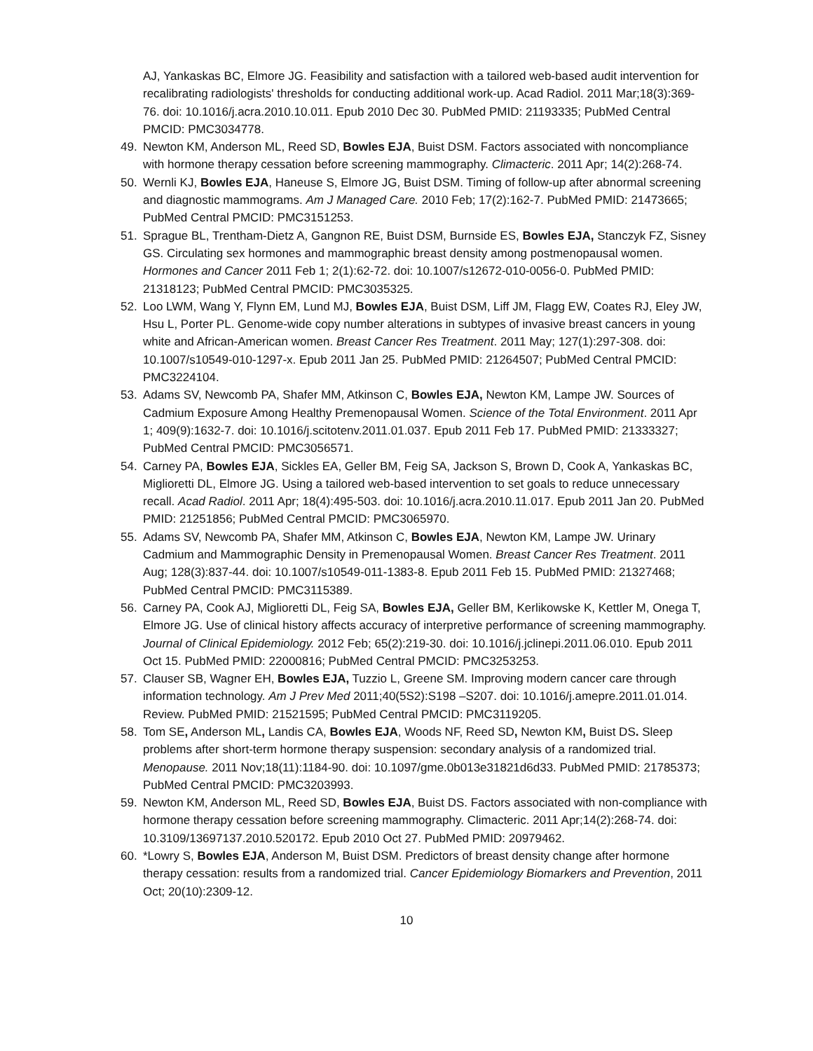AJ, Yankaskas BC, Elmore JG. Feasibility and satisfaction with a tailored web-based audit intervention for recalibrating radiologists' thresholds for conducting additional work-up. Acad Radiol. 2011 Mar;18(3):369-76. doi: 10.1016/j.acra.2010.10.011. Epub 2010 Dec 30. PubMed PMID: 21193335; PubMed Central PMCID: PMC3034778.
49. Newton KM, Anderson ML, Reed SD, Bowles EJA, Buist DSM. Factors associated with noncompliance with hormone therapy cessation before screening mammography. Climacteric. 2011 Apr; 14(2):268-74.
50. Wernli KJ, Bowles EJA, Haneuse S, Elmore JG, Buist DSM. Timing of follow-up after abnormal screening and diagnostic mammograms. Am J Managed Care. 2010 Feb; 17(2):162-7. PubMed PMID: 21473665; PubMed Central PMCID: PMC3151253.
51. Sprague BL, Trentham-Dietz A, Gangnon RE, Buist DSM, Burnside ES, Bowles EJA, Stanczyk FZ, Sisney GS. Circulating sex hormones and mammographic breast density among postmenopausal women. Hormones and Cancer 2011 Feb 1; 2(1):62-72. doi: 10.1007/s12672-010-0056-0. PubMed PMID: 21318123; PubMed Central PMCID: PMC3035325.
52. Loo LWM, Wang Y, Flynn EM, Lund MJ, Bowles EJA, Buist DSM, Liff JM, Flagg EW, Coates RJ, Eley JW, Hsu L, Porter PL. Genome-wide copy number alterations in subtypes of invasive breast cancers in young white and African-American women. Breast Cancer Res Treatment. 2011 May; 127(1):297-308. doi: 10.1007/s10549-010-1297-x. Epub 2011 Jan 25. PubMed PMID: 21264507; PubMed Central PMCID: PMC3224104.
53. Adams SV, Newcomb PA, Shafer MM, Atkinson C, Bowles EJA, Newton KM, Lampe JW. Sources of Cadmium Exposure Among Healthy Premenopausal Women. Science of the Total Environment. 2011 Apr 1; 409(9):1632-7. doi: 10.1016/j.scitotenv.2011.01.037. Epub 2011 Feb 17. PubMed PMID: 21333327; PubMed Central PMCID: PMC3056571.
54. Carney PA, Bowles EJA, Sickles EA, Geller BM, Feig SA, Jackson S, Brown D, Cook A, Yankaskas BC, Miglioretti DL, Elmore JG. Using a tailored web-based intervention to set goals to reduce unnecessary recall. Acad Radiol. 2011 Apr; 18(4):495-503. doi: 10.1016/j.acra.2010.11.017. Epub 2011 Jan 20. PubMed PMID: 21251856; PubMed Central PMCID: PMC3065970.
55. Adams SV, Newcomb PA, Shafer MM, Atkinson C, Bowles EJA, Newton KM, Lampe JW. Urinary Cadmium and Mammographic Density in Premenopausal Women. Breast Cancer Res Treatment. 2011 Aug; 128(3):837-44. doi: 10.1007/s10549-011-1383-8. Epub 2011 Feb 15. PubMed PMID: 21327468; PubMed Central PMCID: PMC3115389.
56. Carney PA, Cook AJ, Miglioretti DL, Feig SA, Bowles EJA, Geller BM, Kerlikowske K, Kettler M, Onega T, Elmore JG. Use of clinical history affects accuracy of interpretive performance of screening mammography. Journal of Clinical Epidemiology. 2012 Feb; 65(2):219-30. doi: 10.1016/j.jclinepi.2011.06.010. Epub 2011 Oct 15. PubMed PMID: 22000816; PubMed Central PMCID: PMC3253253.
57. Clauser SB, Wagner EH, Bowles EJA, Tuzzio L, Greene SM. Improving modern cancer care through information technology. Am J Prev Med 2011;40(5S2):S198 –S207. doi: 10.1016/j.amepre.2011.01.014. Review. PubMed PMID: 21521595; PubMed Central PMCID: PMC3119205.
58. Tom SE, Anderson ML, Landis CA, Bowles EJA, Woods NF, Reed SD, Newton KM, Buist DS. Sleep problems after short-term hormone therapy suspension: secondary analysis of a randomized trial. Menopause. 2011 Nov;18(11):1184-90. doi: 10.1097/gme.0b013e31821d6d33. PubMed PMID: 21785373; PubMed Central PMCID: PMC3203993.
59. Newton KM, Anderson ML, Reed SD, Bowles EJA, Buist DS. Factors associated with non-compliance with hormone therapy cessation before screening mammography. Climacteric. 2011 Apr;14(2):268-74. doi: 10.3109/13697137.2010.520172. Epub 2010 Oct 27. PubMed PMID: 20979462.
60. *Lowry S, Bowles EJA, Anderson M, Buist DSM. Predictors of breast density change after hormone therapy cessation: results from a randomized trial. Cancer Epidemiology Biomarkers and Prevention, 2011 Oct; 20(10):2309-12.
10